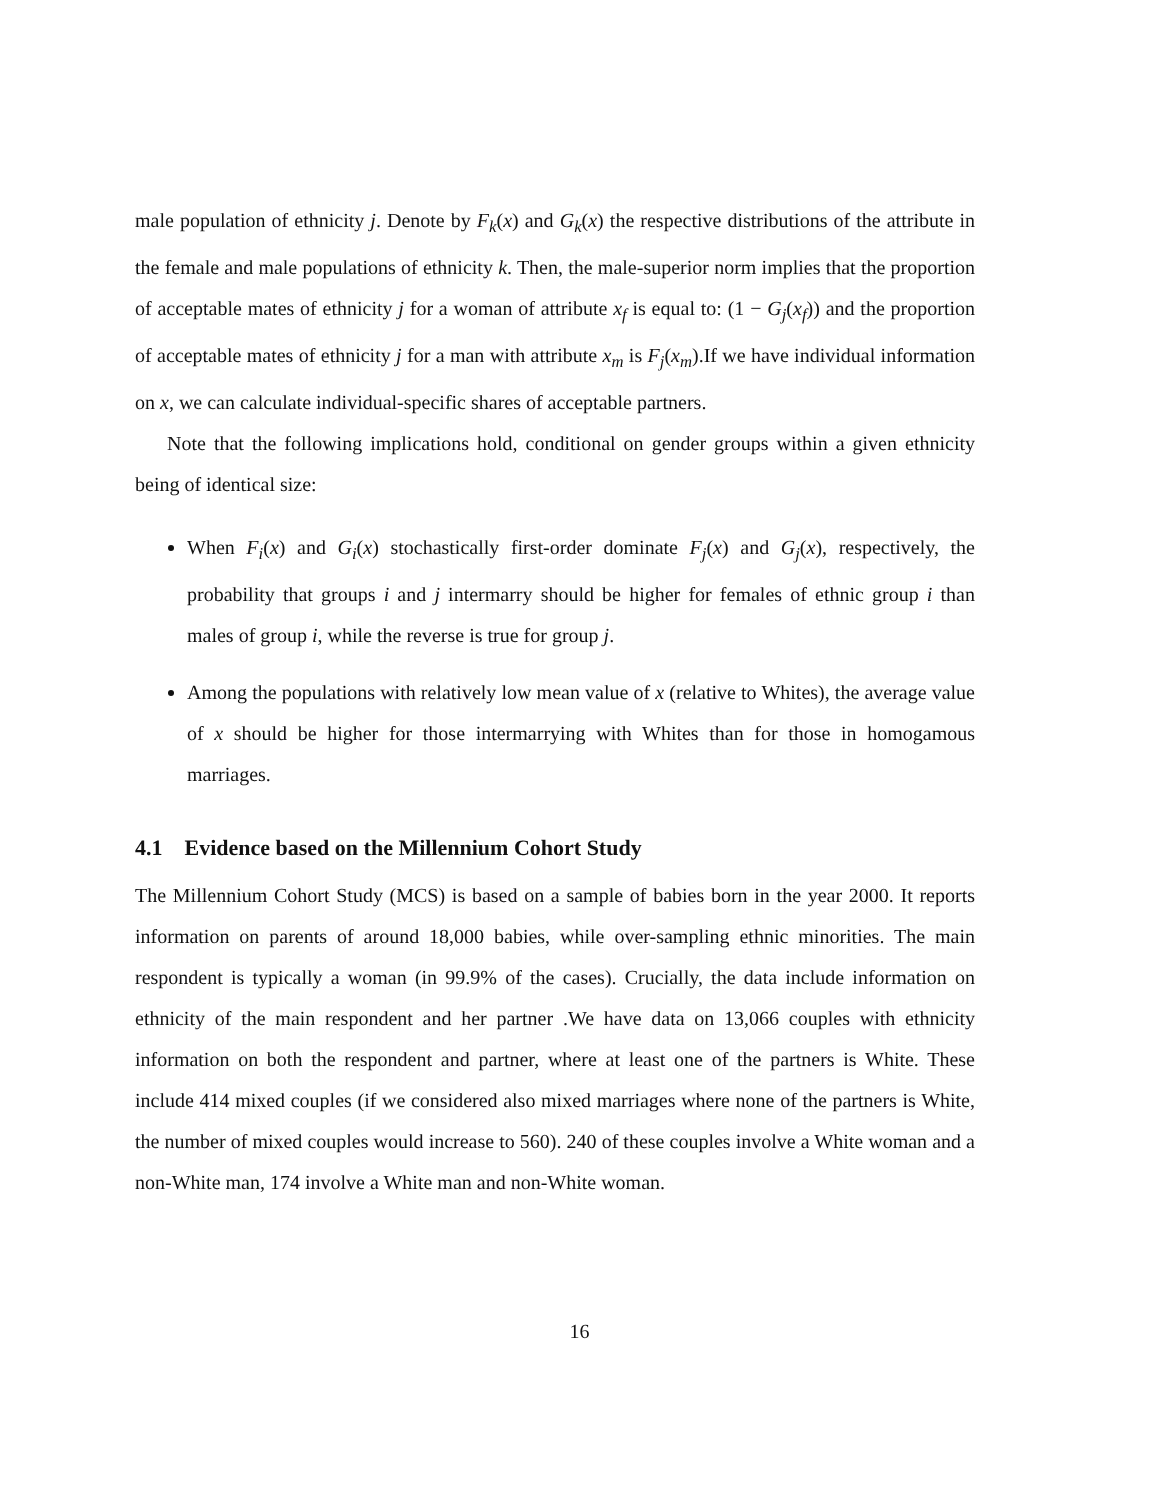male population of ethnicity j. Denote by F<sub>k</sub>(x) and G<sub>k</sub>(x) the respective distributions of the attribute in the female and male populations of ethnicity k. Then, the male-superior norm implies that the proportion of acceptable mates of ethnicity j for a woman of attribute x<sub>f</sub> is equal to: (1 − G<sub>j</sub>(x<sub>f</sub>)) and the proportion of acceptable mates of ethnicity j for a man with attribute x<sub>m</sub> is F<sub>j</sub>(x<sub>m</sub>).If we have individual information on x, we can calculate individual-specific shares of acceptable partners.
Note that the following implications hold, conditional on gender groups within a given ethnicity being of identical size:
When F<sub>i</sub>(x) and G<sub>i</sub>(x) stochastically first-order dominate F<sub>j</sub>(x) and G<sub>j</sub>(x), respectively, the probability that groups i and j intermarry should be higher for females of ethnic group i than males of group i, while the reverse is true for group j.
Among the populations with relatively low mean value of x (relative to Whites), the average value of x should be higher for those intermarrying with Whites than for those in homogamous marriages.
4.1 Evidence based on the Millennium Cohort Study
The Millennium Cohort Study (MCS) is based on a sample of babies born in the year 2000. It reports information on parents of around 18,000 babies, while over-sampling ethnic minorities. The main respondent is typically a woman (in 99.9% of the cases). Crucially, the data include information on ethnicity of the main respondent and her partner .We have data on 13,066 couples with ethnicity information on both the respondent and partner, where at least one of the partners is White. These include 414 mixed couples (if we considered also mixed marriages where none of the partners is White, the number of mixed couples would increase to 560). 240 of these couples involve a White woman and a non-White man, 174 involve a White man and non-White woman.
16